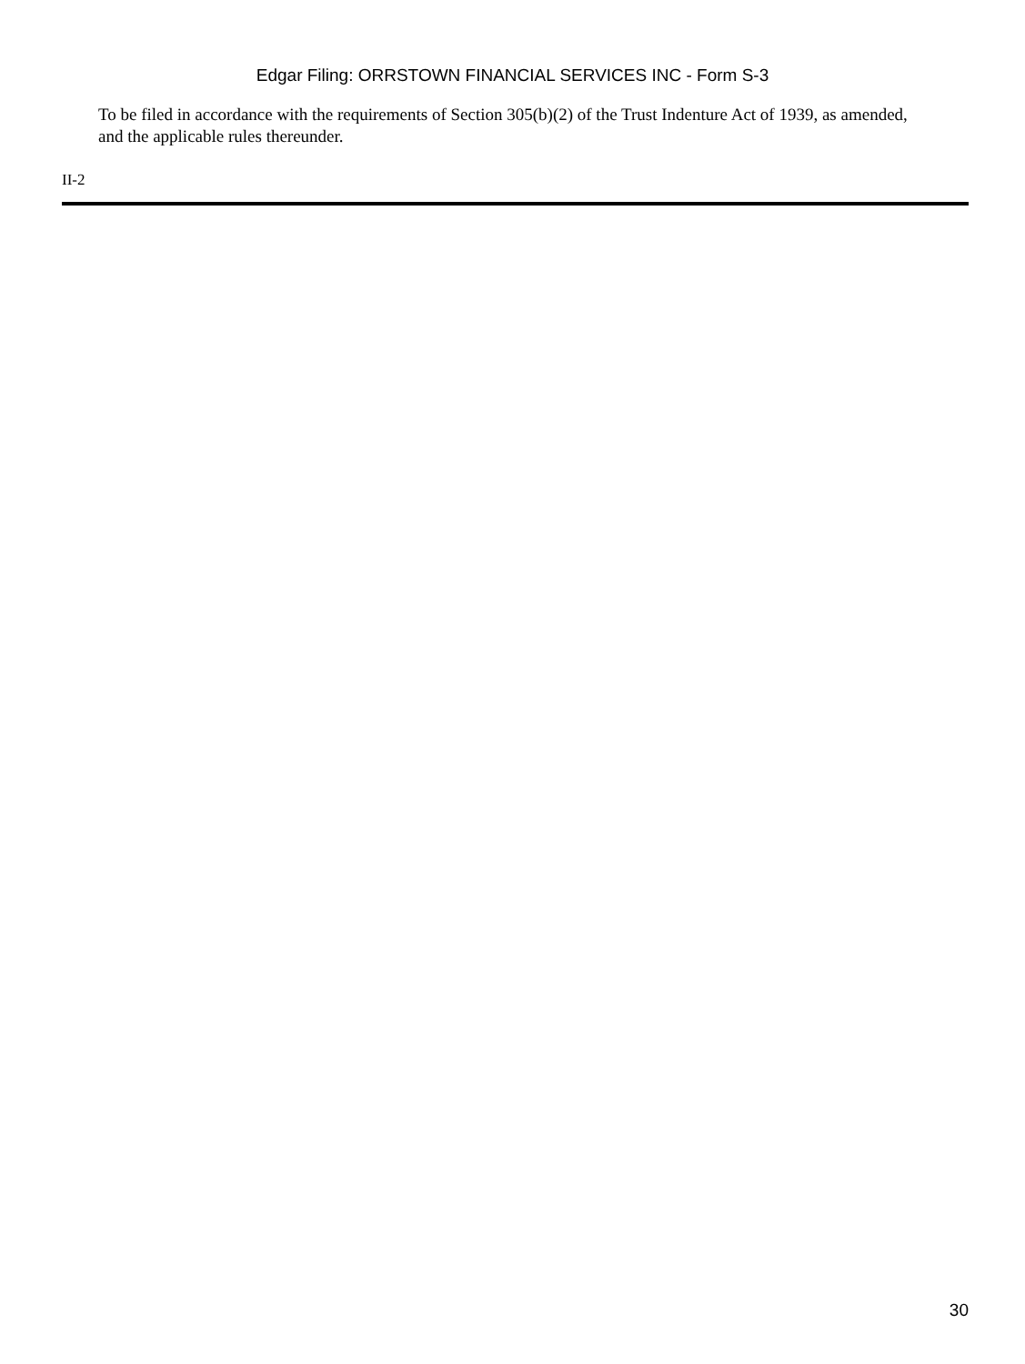Edgar Filing: ORRSTOWN FINANCIAL SERVICES INC - Form S-3
To be filed in accordance with the requirements of Section 305(b)(2) of the Trust Indenture Act of 1939, as amended, and the applicable rules thereunder.
II-2
30